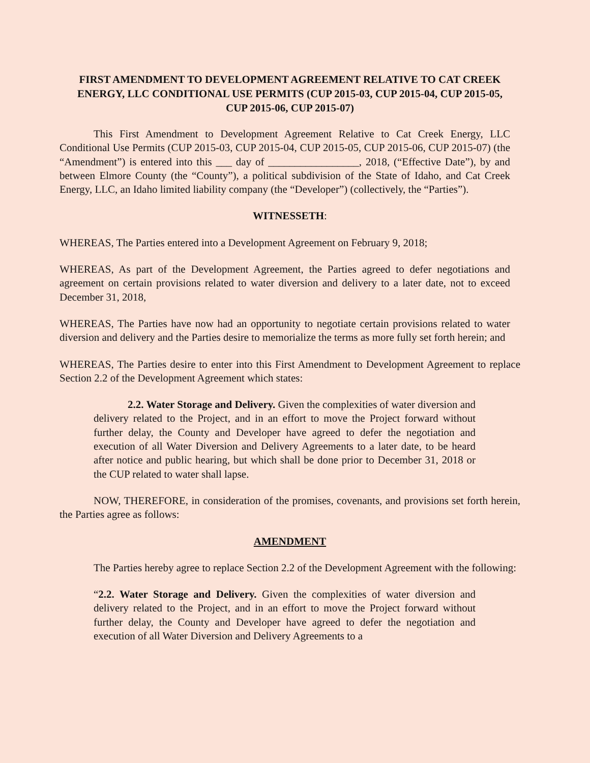FIRST AMENDMENT TO DEVELOPMENT AGREEMENT RELATIVE TO CAT CREEK ENERGY, LLC CONDITIONAL USE PERMITS (CUP 2015-03, CUP 2015-04, CUP 2015-05, CUP 2015-06, CUP 2015-07)
This First Amendment to Development Agreement Relative to Cat Creek Energy, LLC Conditional Use Permits (CUP 2015-03, CUP 2015-04, CUP 2015-05, CUP 2015-06, CUP 2015-07) (the “Amendment”) is entered into this ___ day of _________________, 2018, (“Effective Date”), by and between Elmore County (the “County”), a political subdivision of the State of Idaho, and Cat Creek Energy, LLC, an Idaho limited liability company (the “Developer”) (collectively, the “Parties”).
WITNESSETH:
WHEREAS, The Parties entered into a Development Agreement on February 9, 2018;
WHEREAS, As part of the Development Agreement, the Parties agreed to defer negotiations and agreement on certain provisions related to water diversion and delivery to a later date, not to exceed December 31, 2018,
WHEREAS, The Parties have now had an opportunity to negotiate certain provisions related to water diversion and delivery and the Parties desire to memorialize the terms as more fully set forth herein; and
WHEREAS, The Parties desire to enter into this First Amendment to Development Agreement to replace Section 2.2 of the Development Agreement which states:
2.2. Water Storage and Delivery. Given the complexities of water diversion and delivery related to the Project, and in an effort to move the Project forward without further delay, the County and Developer have agreed to defer the negotiation and execution of all Water Diversion and Delivery Agreements to a later date, to be heard after notice and public hearing, but which shall be done prior to December 31, 2018 or the CUP related to water shall lapse.
NOW, THEREFORE, in consideration of the promises, covenants, and provisions set forth herein, the Parties agree as follows:
AMENDMENT
The Parties hereby agree to replace Section 2.2 of the Development Agreement with the following:
“2.2. Water Storage and Delivery. Given the complexities of water diversion and delivery related to the Project, and in an effort to move the Project forward without further delay, the County and Developer have agreed to defer the negotiation and execution of all Water Diversion and Delivery Agreements to a